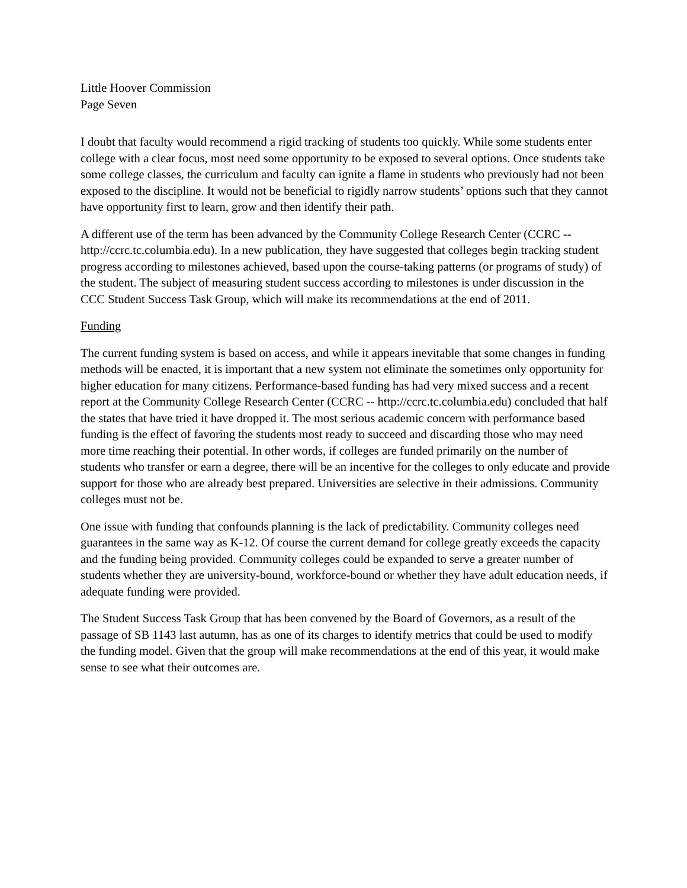Little Hoover Commission
Page Seven
I doubt that faculty would recommend a rigid tracking of students too quickly. While some students enter college with a clear focus, most need some opportunity to be exposed to several options. Once students take some college classes, the curriculum and faculty can ignite a flame in students who previously had not been exposed to the discipline. It would not be beneficial to rigidly narrow students’ options such that they cannot have opportunity first to learn, grow and then identify their path.
A different use of the term has been advanced by the Community College Research Center (CCRC -- http://ccrc.tc.columbia.edu). In a new publication, they have suggested that colleges begin tracking student progress according to milestones achieved, based upon the course-taking patterns (or programs of study) of the student. The subject of measuring student success according to milestones is under discussion in the CCC Student Success Task Group, which will make its recommendations at the end of 2011.
Funding
The current funding system is based on access, and while it appears inevitable that some changes in funding methods will be enacted, it is important that a new system not eliminate the sometimes only opportunity for higher education for many citizens. Performance-based funding has had very mixed success and a recent report at the Community College Research Center (CCRC -- http://ccrc.tc.columbia.edu) concluded that half the states that have tried it have dropped it. The most serious academic concern with performance based funding is the effect of favoring the students most ready to succeed and discarding those who may need more time reaching their potential. In other words, if colleges are funded primarily on the number of students who transfer or earn a degree, there will be an incentive for the colleges to only educate and provide support for those who are already best prepared. Universities are selective in their admissions. Community colleges must not be.
One issue with funding that confounds planning is the lack of predictability. Community colleges need guarantees in the same way as K-12. Of course the current demand for college greatly exceeds the capacity and the funding being provided. Community colleges could be expanded to serve a greater number of students whether they are university-bound, workforce-bound or whether they have adult education needs, if adequate funding were provided.
The Student Success Task Group that has been convened by the Board of Governors, as a result of the passage of SB 1143 last autumn, has as one of its charges to identify metrics that could be used to modify the funding model. Given that the group will make recommendations at the end of this year, it would make sense to see what their outcomes are.